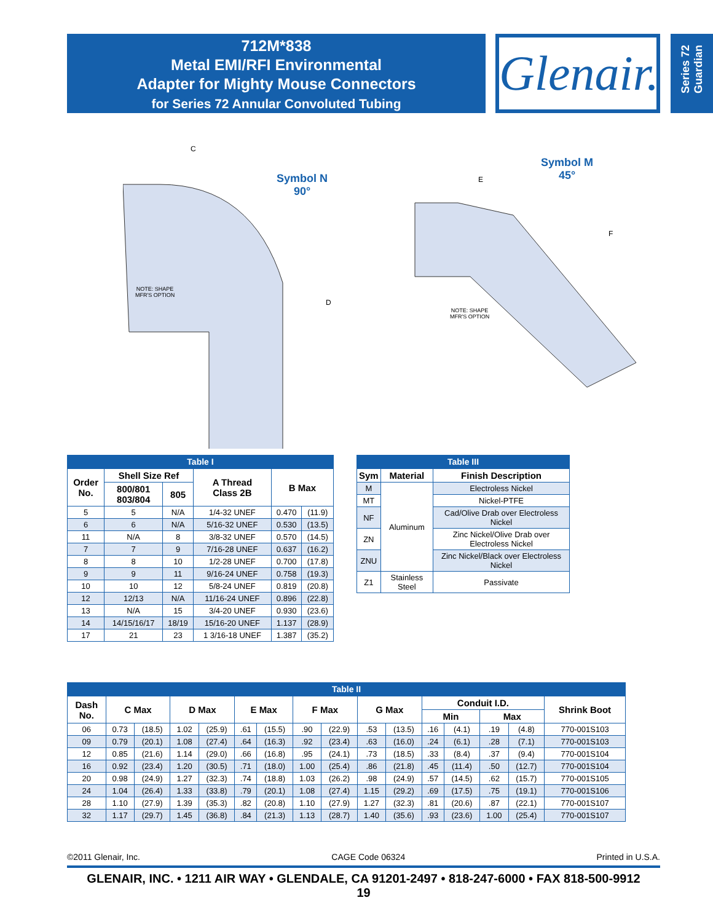712M*838
Metal EMI/RFI Environmental
Adapter for Mighty Mouse Connectors
for Series 72 Annular Convoluted Tubing
Glenair.
Series 72
Guardian
Symbol N
90°
C
D
NOTE: SHAPE
MFR'S OPTION
Symbol M
45°
E
F
NOTE: SHAPE
MFR'S OPTION
Table I
| Order No. | Shell Size Ref | | A Thread Class 2B | B Max | |
| --- | --- | --- | --- | --- | --- |
| | 800/801 803/804 | 805 | | | |
| 5 | 5 | N/A | 1/4-32 UNEF | 0.470 | (11.9) |
| 6 | 6 | N/A | 5/16-32 UNEF | 0.530 | (13.5) |
| 11 | N/A | 8 | 3/8-32 UNEF | 0.570 | (14.5) |
| 7 | 7 | 9 | 7/16-28 UNEF | 0.637 | (16.2) |
| 8 | 8 | 10 | 1/2-28 UNEF | 0.700 | (17.8) |
| 9 | 9 | 11 | 9/16-24 UNEF | 0.758 | (19.3) |
| 10 | 10 | 12 | 5/8-24 UNEF | 0.819 | (20.8) |
| 12 | 12/13 | N/A | 11/16-24 UNEF | 0.896 | (22.8) |
| 13 | N/A | 15 | 3/4-20 UNEF | 0.930 | (23.6) |
| 14 | 14/15/16/17 | 18/19 | 15/16-20 UNEF | 1.137 | (28.9) |
| 17 | 21 | 23 | 1 3/16-18 UNEF | 1.387 | (35.2) |
Table III
| Sym | Material | Finish Description |
| --- | --- | --- |
| M | Aluminum | Electroless Nickel |
| MT | | Nickel-PTFE |
| NF | | Cad/Olive Drab over Electroless Nickel |
| ZN | | Zinc Nickel/Olive Drab over Electroless Nickel |
| ZNU | | Zinc Nickel/Black over Electroless Nickel |
| Z1 | Stainless Steel | Passivate |
Table II
| Dash No. | C Max | | D Max | | E Max | | F Max | | G Max | | Conduit I.D. | | | | Shrink Boot |
| --- | --- | --- | --- | --- | --- | --- | --- | --- | --- | --- | --- | --- | --- | --- | --- |
| | | | | | | | | | | | Min | | Max | | |
| 06 | 0.73 | (18.5) | 1.02 | (25.9) | .61 | (15.5) | .90 | (22.9) | .53 | (13.5) | .16 | (4.1) | .19 | (4.8) | 770-001S103 |
| 09 | 0.79 | (20.1) | 1.08 | (27.4) | .64 | (16.3) | .92 | (23.4) | .63 | (16.0) | .24 | (6.1) | .28 | (7.1) | 770-001S103 |
| 12 | 0.85 | (21.6) | 1.14 | (29.0) | .66 | (16.8) | .95 | (24.1) | .73 | (18.5) | .33 | (8.4) | .37 | (9.4) | 770-001S104 |
| 16 | 0.92 | (23.4) | 1.20 | (30.5) | .71 | (18.0) | 1.00 | (25.4) | .86 | (21.8) | .45 | (11.4) | .50 | (12.7) | 770-001S104 |
| 20 | 0.98 | (24.9) | 1.27 | (32.3) | .74 | (18.8) | 1.03 | (26.2) | .98 | (24.9) | .57 | (14.5) | .62 | (15.7) | 770-001S105 |
| 24 | 1.04 | (26.4) | 1.33 | (33.8) | .79 | (20.1) | 1.08 | (27.4) | 1.15 | (29.2) | .69 | (17.5) | .75 | (19.1) | 770-001S106 |
| 28 | 1.10 | (27.9) | 1.39 | (35.3) | .82 | (20.8) | 1.10 | (27.9) | 1.27 | (32.3) | .81 | (20.6) | .87 | (22.1) | 770-001S107 |
| 32 | 1.17 | (29.7) | 1.45 | (36.8) | .84 | (21.3) | 1.13 | (28.7) | 1.40 | (35.6) | .93 | (23.6) | 1.00 | (25.4) | 770-001S107 |
©2011 Glenair, Inc. CAGE Code 06324 Printed in U.S.A.
GLENAIR, INC. • 1211 AIR WAY • GLENDALE, CA 91201-2497 • 818-247-6000 • FAX 818-500-9912
19